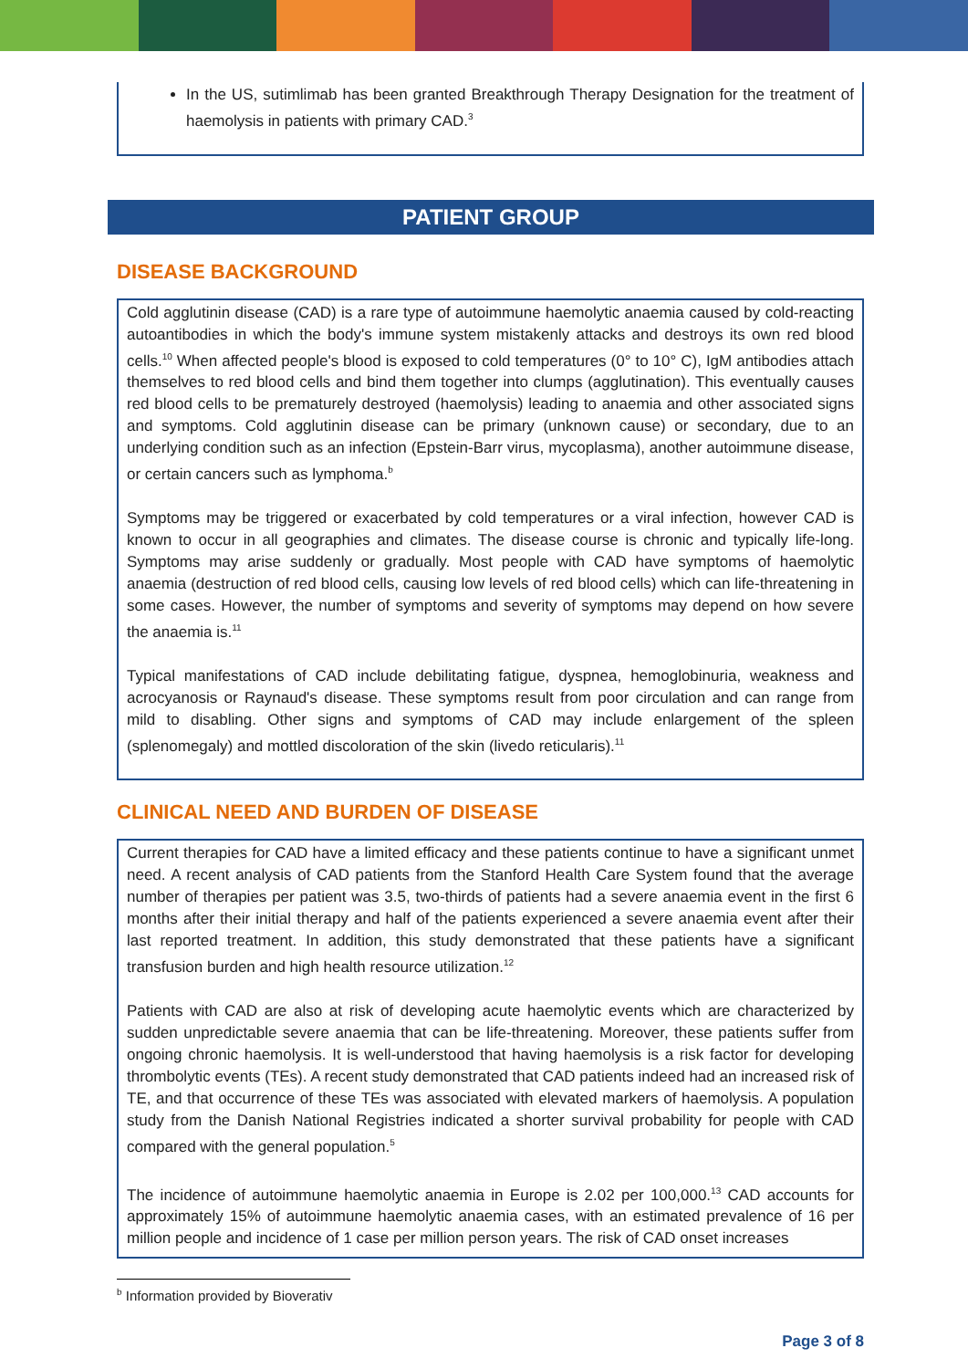In the US, sutimlimab has been granted Breakthrough Therapy Designation for the treatment of haemolysis in patients with primary CAD.<sup>3</sup>
PATIENT GROUP
DISEASE BACKGROUND
Cold agglutinin disease (CAD) is a rare type of autoimmune haemolytic anaemia caused by cold-reacting autoantibodies in which the body's immune system mistakenly attacks and destroys its own red blood cells.<sup>10</sup> When affected people's blood is exposed to cold temperatures (0° to 10° C), IgM antibodies attach themselves to red blood cells and bind them together into clumps (agglutination). This eventually causes red blood cells to be prematurely destroyed (haemolysis) leading to anaemia and other associated signs and symptoms. Cold agglutinin disease can be primary (unknown cause) or secondary, due to an underlying condition such as an infection (Epstein-Barr virus, mycoplasma), another autoimmune disease, or certain cancers such as lymphoma.<sup>b</sup>
Symptoms may be triggered or exacerbated by cold temperatures or a viral infection, however CAD is known to occur in all geographies and climates. The disease course is chronic and typically life-long. Symptoms may arise suddenly or gradually. Most people with CAD have symptoms of haemolytic anaemia (destruction of red blood cells, causing low levels of red blood cells) which can life-threatening in some cases. However, the number of symptoms and severity of symptoms may depend on how severe the anaemia is.<sup>11</sup>
Typical manifestations of CAD include debilitating fatigue, dyspnea, hemoglobinuria, weakness and acrocyanosis or Raynaud's disease. These symptoms result from poor circulation and can range from mild to disabling. Other signs and symptoms of CAD may include enlargement of the spleen (splenomegaly) and mottled discoloration of the skin (livedo reticularis).<sup>11</sup>
CLINICAL NEED AND BURDEN OF DISEASE
Current therapies for CAD have a limited efficacy and these patients continue to have a significant unmet need. A recent analysis of CAD patients from the Stanford Health Care System found that the average number of therapies per patient was 3.5, two-thirds of patients had a severe anaemia event in the first 6 months after their initial therapy and half of the patients experienced a severe anaemia event after their last reported treatment. In addition, this study demonstrated that these patients have a significant transfusion burden and high health resource utilization.<sup>12</sup>
Patients with CAD are also at risk of developing acute haemolytic events which are characterized by sudden unpredictable severe anaemia that can be life-threatening. Moreover, these patients suffer from ongoing chronic haemolysis. It is well-understood that having haemolysis is a risk factor for developing thrombolytic events (TEs). A recent study demonstrated that CAD patients indeed had an increased risk of TE, and that occurrence of these TEs was associated with elevated markers of haemolysis. A population study from the Danish National Registries indicated a shorter survival probability for people with CAD compared with the general population.<sup>5</sup>
The incidence of autoimmune haemolytic anaemia in Europe is 2.02 per 100,000.<sup>13</sup> CAD accounts for approximately 15% of autoimmune haemolytic anaemia cases, with an estimated prevalence of 16 per million people and incidence of 1 case per million person years. The risk of CAD onset increases
<sup>b</sup> Information provided by Bioverativ
Page 3 of 8